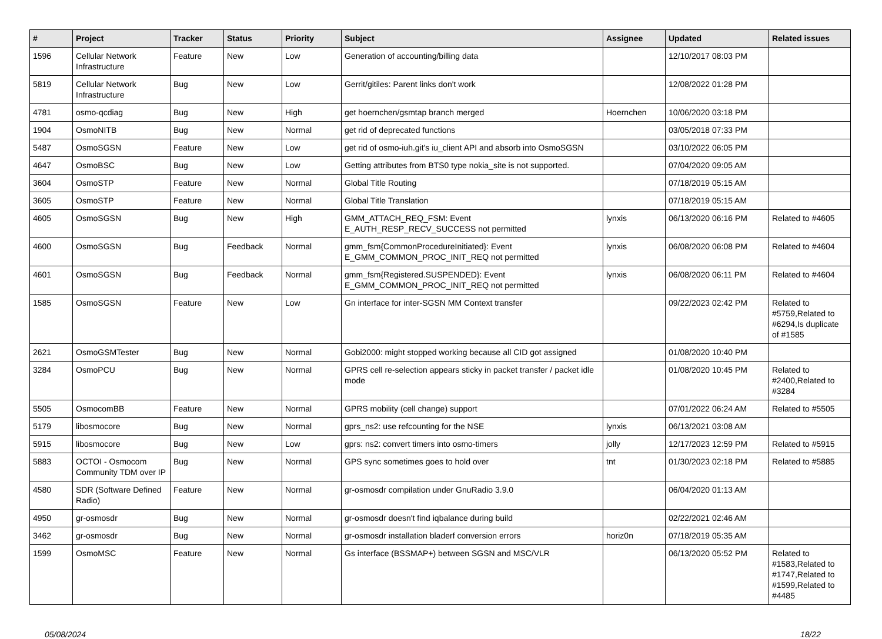| # | Project | Tracker | Status | Priority | Subject | Assignee | Updated | Related issues |
| --- | --- | --- | --- | --- | --- | --- | --- | --- |
| 1596 | Cellular Network Infrastructure | Feature | New | Low | Generation of accounting/billing data | | 12/10/2017 08:03 PM | |
| 5819 | Cellular Network Infrastructure | Bug | New | Low | Gerrit/gitiles: Parent links don't work | | 12/08/2022 01:28 PM | |
| 4781 | osmo-qcdiag | Bug | New | High | get hoernchen/gsmtap branch merged | Hoernchen | 10/06/2020 03:18 PM | |
| 1904 | OsmoNITB | Bug | New | Normal | get rid of deprecated functions | | 03/05/2018 07:33 PM | |
| 5487 | OsmoSGSN | Feature | New | Low | get rid of osmo-iuh.git's iu_client API and absorb into OsmoSGSN | | 03/10/2022 06:05 PM | |
| 4647 | OsmoBSC | Bug | New | Low | Getting attributes from BTS0 type nokia_site is not supported. | | 07/04/2020 09:05 AM | |
| 3604 | OsmoSTP | Feature | New | Normal | Global Title Routing | | 07/18/2019 05:15 AM | |
| 3605 | OsmoSTP | Feature | New | Normal | Global Title Translation | | 07/18/2019 05:15 AM | |
| 4605 | OsmoSGSN | Bug | New | High | GMM_ATTACH_REQ_FSM: Event E_AUTH_RESP_RECV_SUCCESS not permitted | lynxis | 06/13/2020 06:16 PM | Related to #4605 |
| 4600 | OsmoSGSN | Bug | Feedback | Normal | gmm_fsm{CommonProcedureInitiated}: Event E_GMM_COMMON_PROC_INIT_REQ not permitted | lynxis | 06/08/2020 06:08 PM | Related to #4604 |
| 4601 | OsmoSGSN | Bug | Feedback | Normal | gmm_fsm{Registered.SUSPENDED}: Event E_GMM_COMMON_PROC_INIT_REQ not permitted | lynxis | 06/08/2020 06:11 PM | Related to #4604 |
| 1585 | OsmoSGSN | Feature | New | Low | Gn interface for inter-SGSN MM Context transfer | | 09/22/2023 02:42 PM | Related to #5759,Related to #6294,Is duplicate of #1585 |
| 2621 | OsmoGSMTester | Bug | New | Normal | Gobi2000: might stopped working because all CID got assigned | | 01/08/2020 10:40 PM | |
| 3284 | OsmoPCU | Bug | New | Normal | GPRS cell re-selection appears sticky in packet transfer / packet idle mode | | 01/08/2020 10:45 PM | Related to #2400,Related to #3284 |
| 5505 | OsmocomBB | Feature | New | Normal | GPRS mobility (cell change) support | | 07/01/2022 06:24 AM | Related to #5505 |
| 5179 | libosmocore | Bug | New | Normal | gprs_ns2: use refcounting for the NSE | lynxis | 06/13/2021 03:08 AM | |
| 5915 | libosmocore | Bug | New | Low | gprs: ns2: convert timers into osmo-timers | jolly | 12/17/2023 12:59 PM | Related to #5915 |
| 5883 | OCTOI - Osmocom Community TDM over IP | Bug | New | Normal | GPS sync sometimes goes to hold over | tnt | 01/30/2023 02:18 PM | Related to #5885 |
| 4580 | SDR (Software Defined Radio) | Feature | New | Normal | gr-osmosdr compilation under GnuRadio 3.9.0 | | 06/04/2020 01:13 AM | |
| 4950 | gr-osmosdr | Bug | New | Normal | gr-osmosdr doesn't find iqbalance during build | | 02/22/2021 02:46 AM | |
| 3462 | gr-osmosdr | Bug | New | Normal | gr-osmosdr installation bladerf conversion errors | horiz0n | 07/18/2019 05:35 AM | |
| 1599 | OsmoMSC | Feature | New | Normal | Gs interface (BSSMAP+) between SGSN and MSC/VLR | | 06/13/2020 05:52 PM | Related to #1583,Related to #1747,Related to #1599,Related to #4485 |
05/08/2024 18/22